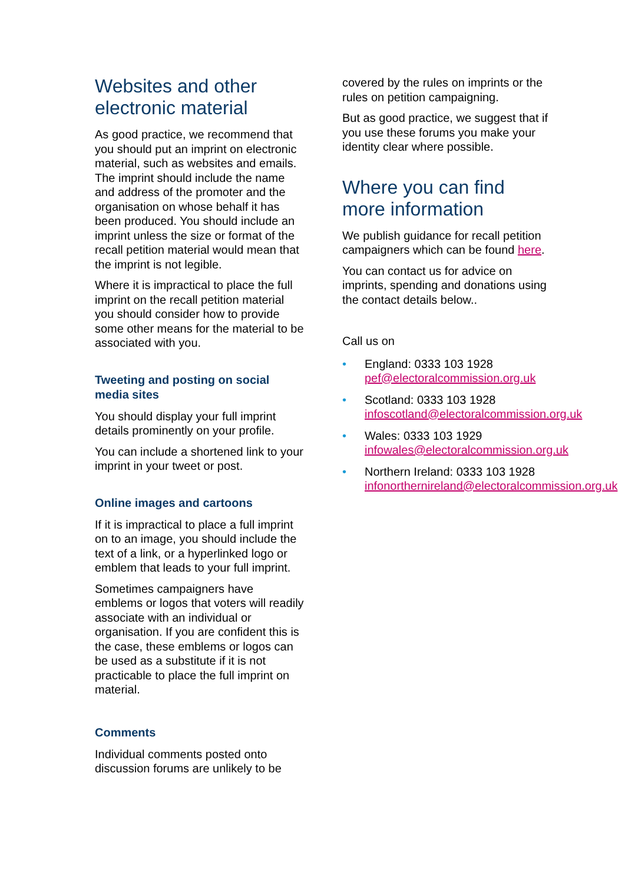Websites and other electronic material
As good practice, we recommend that you should put an imprint on electronic material, such as websites and emails. The imprint should include the name and address of the promoter and the organisation on whose behalf it has been produced. You should include an imprint unless the size or format of the recall petition material would mean that the imprint is not legible.
Where it is impractical to place the full imprint on the recall petition material you should consider how to provide some other means for the material to be associated with you.
Tweeting and posting on social media sites
You should display your full imprint details prominently on your profile.
You can include a shortened link to your imprint in your tweet or post.
Online images and cartoons
If it is impractical to place a full imprint on to an image, you should include the text of a link, or a hyperlinked logo or emblem that leads to your full imprint.
Sometimes campaigners have emblems or logos that voters will readily associate with an individual or organisation. If you are confident this is the case, these emblems or logos can be used as a substitute if it is not practicable to place the full imprint on material.
Comments
Individual comments posted onto discussion forums are unlikely to be
covered by the rules on imprints or the rules on petition campaigning.
But as good practice, we suggest that if you use these forums you make your identity clear where possible.
Where you can find more information
We publish guidance for recall petition campaigners which can be found here.
You can contact us for advice on imprints, spending and donations using the contact details below..
Call us on
• England: 0333 103 1928
pef@electoralcommission.org.uk
• Scotland: 0333 103 1928
infoscotland@electoralcommission.org.uk
• Wales: 0333 103 1929
infowales@electoralcommission.org.uk
• Northern Ireland: 0333 103 1928
infonorthernireland@electoralcommission.org.uk